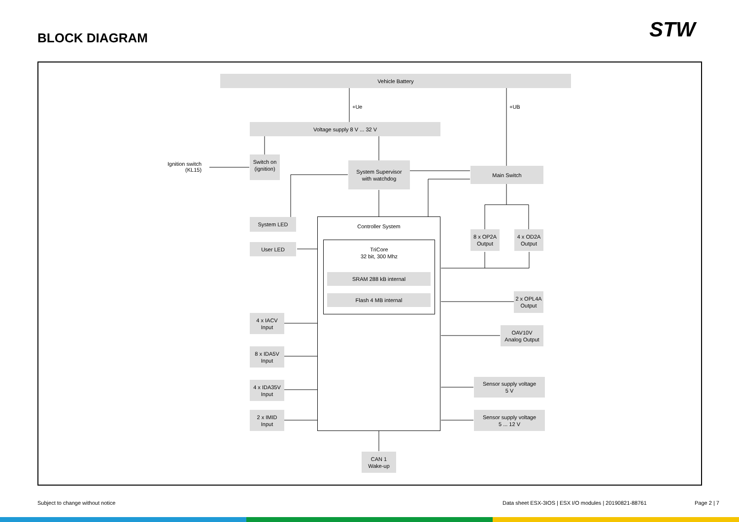BLOCK DIAGRAM STW
Vehicle Battery
+Ue +UB
Voltage supply 8 V ... 32 V
Ignition switch
(KL15)
Switch on
(ignition)
System Supervisor
with watchdog
Main Switch
System LED
User LED
Controller System
TriCore
32 bit, 300 Mhz
SRAM 288 kB internal
Flash 4 MB internal
8 x OP2A
Output
4 x OD2A
Output
2 x OPL4A
Output
OAV10V
Analog Output
Sensor supply voltage
5 V
Sensor supply voltage
5 ... 12 V
4 x IACV
Input
8 x IDA5V
Input
4 x IDA35V
Input
2 x IMID
Input
CAN 1
Wake-up
Subject to change without notice
Data sheet ESX-3IOS | ESX I/O modules | 20190821-88761
Page 2 | 7